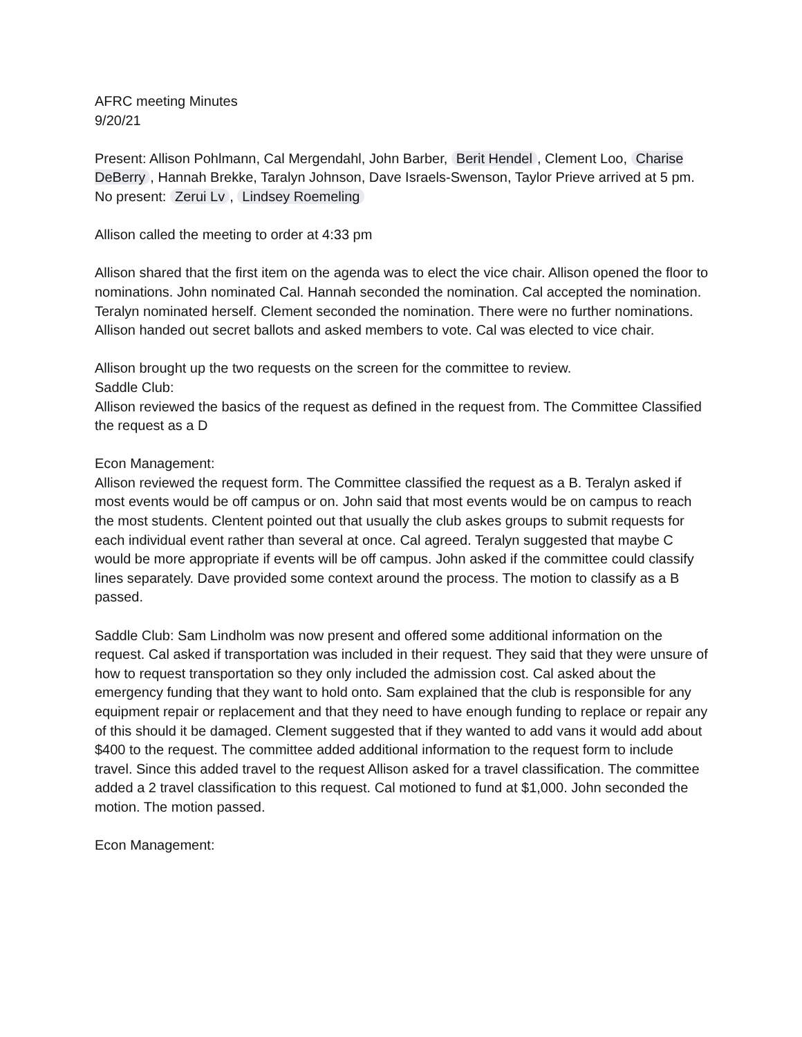AFRC meeting Minutes
9/20/21
Present: Allison Pohlmann, Cal Mergendahl, John Barber, Berit Hendel, Clement Loo, Charise DeBerry, Hannah Brekke, Taralyn Johnson, Dave Israels-Swenson, Taylor Prieve arrived at 5 pm.
No present: Zerui Lv, Lindsey Roemeling
Allison called the meeting to order at 4:33 pm
Allison shared that the first item on the agenda was to elect the vice chair. Allison opened the floor to nominations. John nominated Cal. Hannah seconded the nomination. Cal accepted the nomination. Teralyn nominated herself. Clement seconded the nomination. There were no further nominations. Allison handed out secret ballots and asked members to vote. Cal was elected to vice chair.
Allison brought up the two requests on the screen for the committee to review.
Saddle Club:
Allison reviewed the basics of the request as defined in the request from. The Committee Classified the request as a D
Econ Management:
Allison reviewed the request form. The Committee classified the request as a B. Teralyn asked if most events would be off campus or on. John said that most events would be on campus to reach the most students. Clentent pointed out that usually the club askes groups to submit requests for each individual event rather than several at once. Cal agreed. Teralyn suggested that maybe C would be more appropriate if events will be off campus. John asked if the committee could classify lines separately. Dave provided some context around the process. The motion to classify as a B passed.
Saddle Club: Sam Lindholm was now present and offered some additional information on the request. Cal asked if transportation was included in their request. They said that they were unsure of how to request transportation so they only included the admission cost. Cal asked about the emergency funding that they want to hold onto. Sam explained that the club is responsible for any equipment repair or replacement and that they need to have enough funding to replace or repair any of this should it be damaged. Clement suggested that if they wanted to add vans it would add about $400 to the request. The committee added additional information to the request form to include travel. Since this added travel to the request Allison asked for a travel classification. The committee added a 2 travel classification to this request. Cal motioned to fund at $1,000. John seconded the motion. The motion passed.
Econ Management: